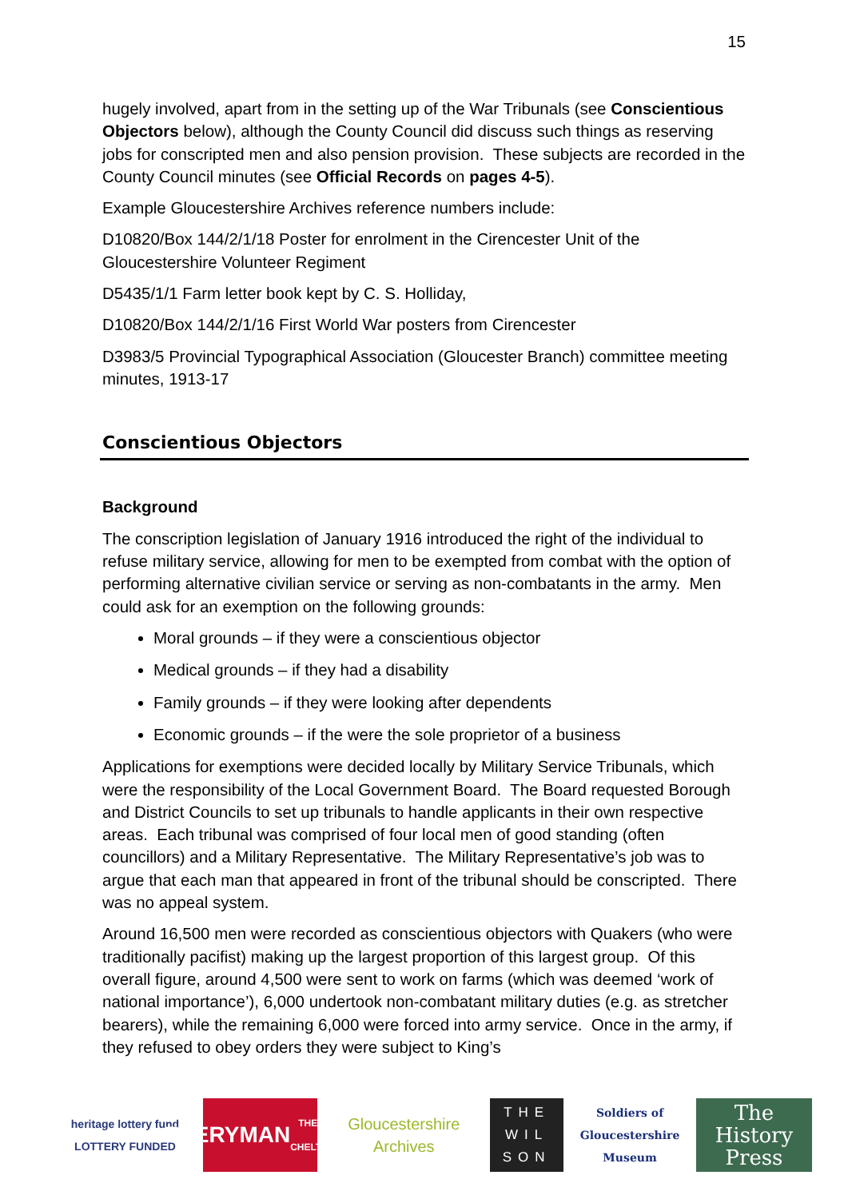15
hugely involved, apart from in the setting up of the War Tribunals (see Conscientious Objectors below), although the County Council did discuss such things as reserving jobs for conscripted men and also pension provision. These subjects are recorded in the County Council minutes (see Official Records on pages 4-5).
Example Gloucestershire Archives reference numbers include:
D10820/Box 144/2/1/18 Poster for enrolment in the Cirencester Unit of the Gloucestershire Volunteer Regiment
D5435/1/1 Farm letter book kept by C. S. Holliday,
D10820/Box 144/2/1/16 First World War posters from Cirencester
D3983/5 Provincial Typographical Association (Gloucester Branch) committee meeting minutes, 1913-17
Conscientious Objectors
Background
The conscription legislation of January 1916 introduced the right of the individual to refuse military service, allowing for men to be exempted from combat with the option of performing alternative civilian service or serving as non-combatants in the army. Men could ask for an exemption on the following grounds:
Moral grounds – if they were a conscientious objector
Medical grounds – if they had a disability
Family grounds – if they were looking after dependents
Economic grounds – if the were the sole proprietor of a business
Applications for exemptions were decided locally by Military Service Tribunals, which were the responsibility of the Local Government Board. The Board requested Borough and District Councils to set up tribunals to handle applicants in their own respective areas. Each tribunal was comprised of four local men of good standing (often councillors) and a Military Representative. The Military Representative’s job was to argue that each man that appeared in front of the tribunal should be conscripted. There was no appeal system.
Around 16,500 men were recorded as conscientious objectors with Quakers (who were traditionally pacifist) making up the largest proportion of this largest group. Of this overall figure, around 4,500 were sent to work on farms (which was deemed ‘work of national importance’), 6,000 undertook non-combatant military duties (e.g. as stretcher bearers), while the remaining 6,000 were forced into army service. Once in the army, if they refused to obey orders they were subject to King’s
heritage lottery fund
LOTTERY FUNDED
EVERYMAN
THEATRE · CHELTENHAM
Gloucestershire Archives
THE WIL SON
Soldiers of Gloucestershire Museum
The History Press